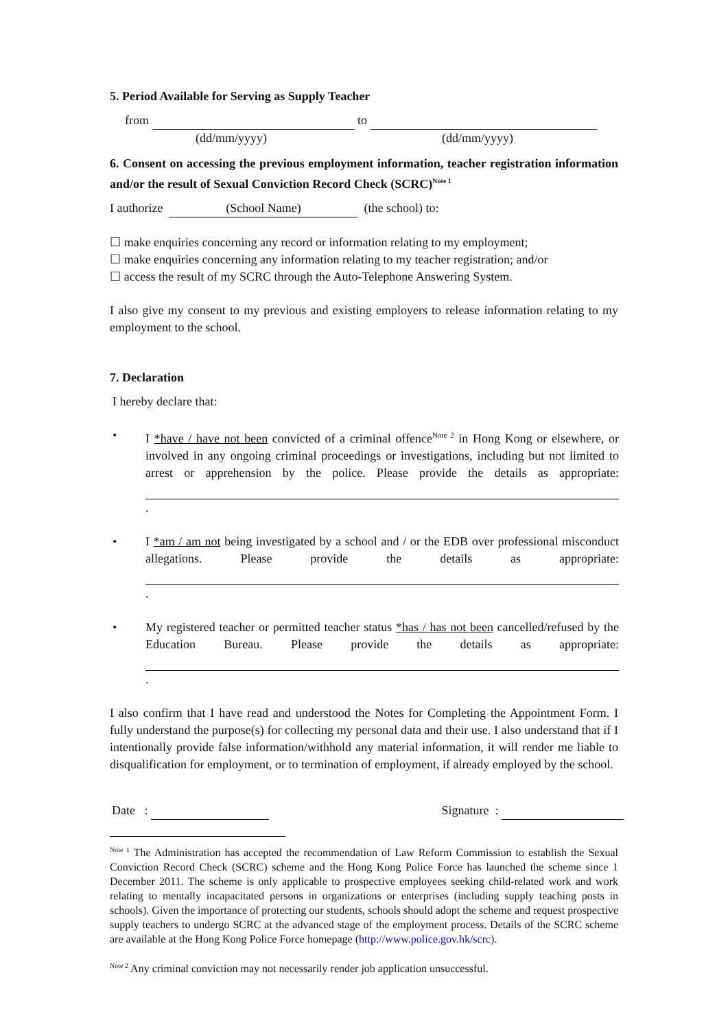5. Period Available for Serving as Supply Teacher
from to
(dd/mm/yyyy) (dd/mm/yyyy)
6. Consent on accessing the previous employment information, teacher registration information and/or the result of Sexual Conviction Record Check (SCRC)<sup>Note 1</sup>
I authorize (School Name) (the school) to:
☐ make enquiries concerning any record or information relating to my employment;
☐ make enquiries concerning any information relating to my teacher registration; and/or
☐ access the result of my SCRC through the Auto-Telephone Answering System.
I also give my consent to my previous and existing employers to release information relating to my employment to the school.
7. Declaration
I hereby declare that:
• I *have / have not been convicted of a criminal offence<sup>Note 2</sup> in Hong Kong or elsewhere, or involved in any ongoing criminal proceedings or investigations, including but not limited to arrest or apprehension by the police. Please provide the details as appropriate: .
• I *am / am not being investigated by a school and / or the EDB over professional misconduct allegations. Please provide the details as appropriate: .
• My registered teacher or permitted teacher status *has / has not been cancelled/refused by the Education Bureau. Please provide the details as appropriate: .
I also confirm that I have read and understood the Notes for Completing the Appointment Form. I fully understand the purpose(s) for collecting my personal data and their use. I also understand that if I intentionally provide false information/withhold any material information, it will render me liable to disqualification for employment, or to termination of employment, if already employed by the school.
Date : Signature :
<sup>Note 1</sup> The Administration has accepted the recommendation of Law Reform Commission to establish the Sexual Conviction Record Check (SCRC) scheme and the Hong Kong Police Force has launched the scheme since 1 December 2011. The scheme is only applicable to prospective employees seeking child-related work and work relating to mentally incapacitated persons in organizations or enterprises (including supply teaching posts in schools). Given the importance of protecting our students, schools should adopt the scheme and request prospective supply teachers to undergo SCRC at the advanced stage of the employment process. Details of the SCRC scheme are available at the Hong Kong Police Force homepage (http://www.police.gov.hk/scrc).
<sup>Note 2</sup> Any criminal conviction may not necessarily render job application unsuccessful.